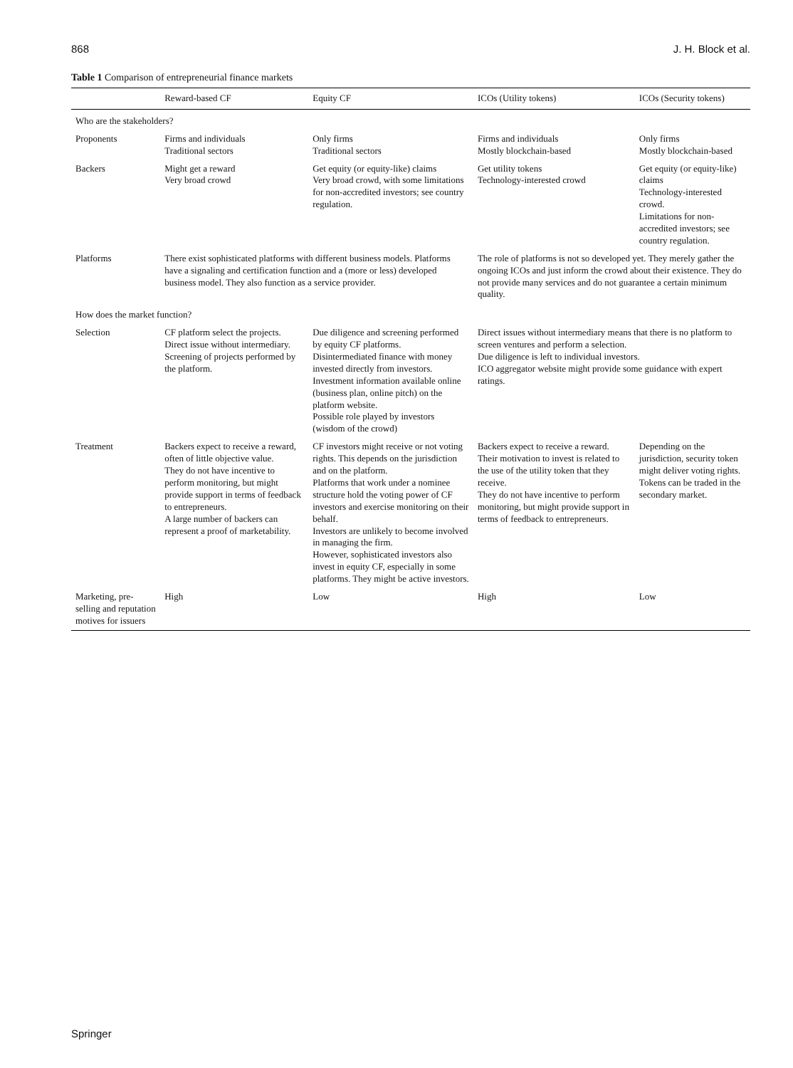868 J. H. Block et al.
Table 1 Comparison of entrepreneurial finance markets
| | Reward-based CF | Equity CF | ICOs (Utility tokens) | ICOs (Security tokens) |
| --- | --- | --- | --- | --- |
| Who are the stakeholders? | | | | |
| Proponents | Firms and individuals Traditional sectors | Only firms Traditional sectors | Firms and individuals Mostly blockchain-based | Only firms Mostly blockchain-based |
| Backers | Might get a reward Very broad crowd | Get equity (or equity-like) claims Very broad crowd, with some limitations for non-accredited investors; see country regulation. | Get utility tokens Technology-interested crowd | Get equity (or equity-like) claims Technology-interested crowd. Limitations for non-accredited investors; see country regulation. |
| Platforms | There exist sophisticated platforms with different business models. Platforms have a signaling and certification function and a (more or less) developed business model. They also function as a service provider. | | The role of platforms is not so developed yet. They merely gather the ongoing ICOs and just inform the crowd about their existence. They do not provide many services and do not guarantee a certain minimum quality. | |
| How does the market function? | | | | |
| Selection | CF platform select the projects. Direct issue without intermediary. Screening of projects performed by the platform. | Due diligence and screening performed by equity CF platforms. Disintermediated finance with money invested directly from investors. Investment information available online (business plan, online pitch) on the platform website. Possible role played by investors (wisdom of the crowd) | Direct issues without intermediary means that there is no platform to screen ventures and perform a selection. Due diligence is left to individual investors. ICO aggregator website might provide some guidance with expert ratings. | |
| Treatment | Backers expect to receive a reward, often of little objective value. They do not have incentive to perform monitoring, but might provide support in terms of feedback to entrepreneurs. A large number of backers can represent a proof of marketability. | CF investors might receive or not voting rights. This depends on the jurisdiction and on the platform. Platforms that work under a nominee structure hold the voting power of CF investors and exercise monitoring on their behalf. Investors are unlikely to become involved in managing the firm. However, sophisticated investors also invest in equity CF, especially in some platforms. They might be active investors. | Backers expect to receive a reward. Their motivation to invest is related to the use of the utility token that they receive. They do not have incentive to perform monitoring, but might provide support in terms of feedback to entrepreneurs. | Depending on the jurisdiction, security token might deliver voting rights. Tokens can be traded in the secondary market. |
| Marketing, pre-selling and reputation motives for issuers | High | Low | High | Low |
Springer